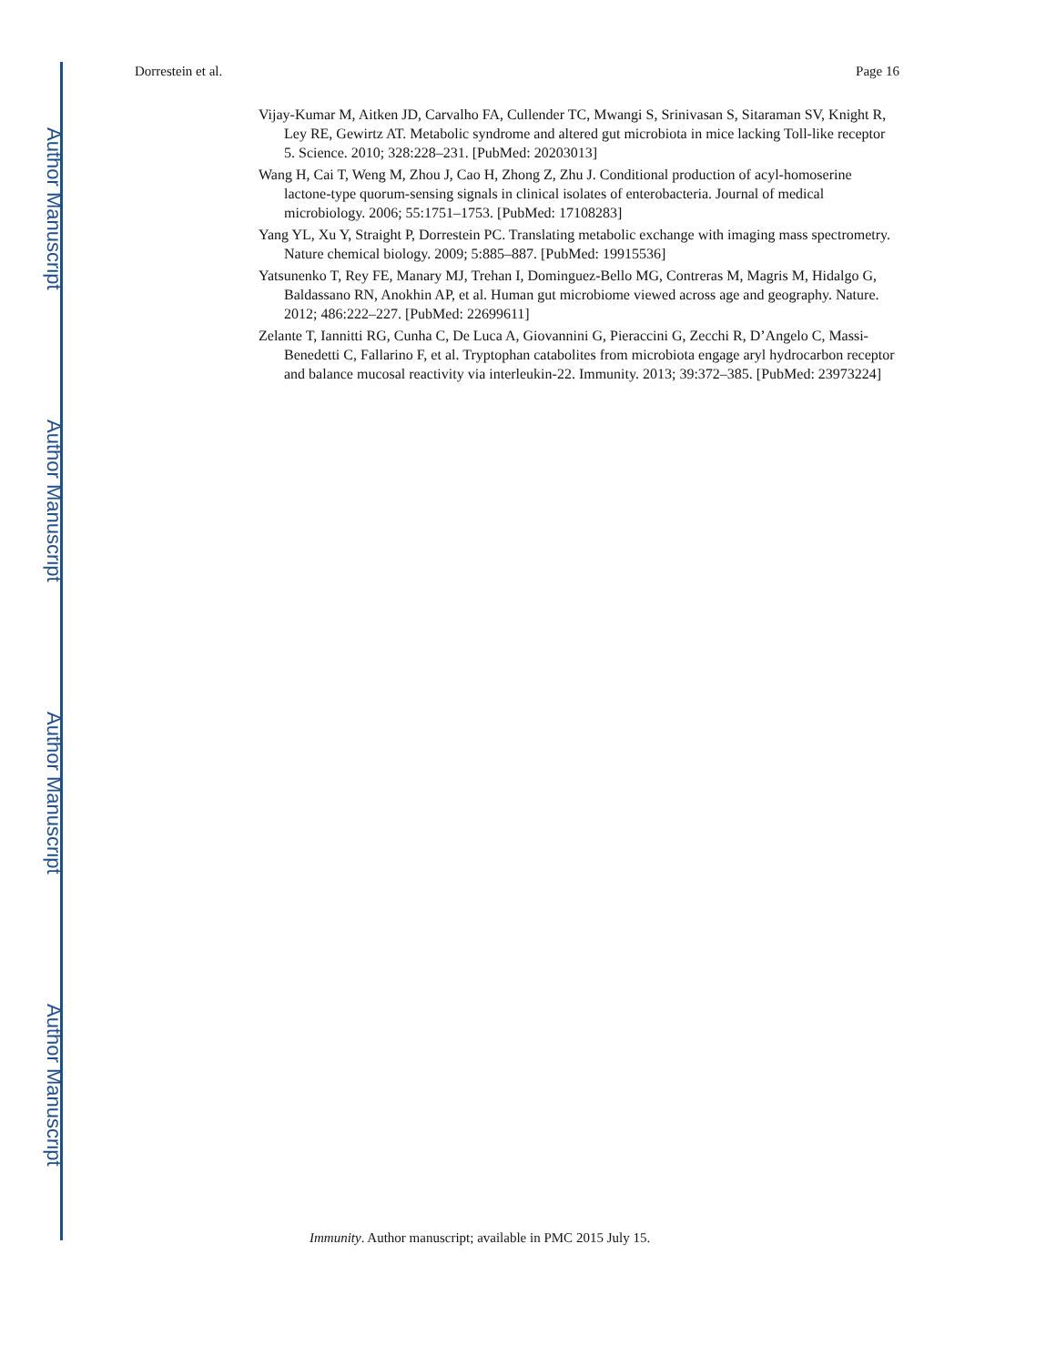Author Manuscript
Author Manuscript
Author Manuscript
Author Manuscript
Dorrestein et al. Page 16
Vijay-Kumar M, Aitken JD, Carvalho FA, Cullender TC, Mwangi S, Srinivasan S, Sitaraman SV, Knight R, Ley RE, Gewirtz AT. Metabolic syndrome and altered gut microbiota in mice lacking Toll-like receptor 5. Science. 2010; 328:228–231. [PubMed: 20203013]
Wang H, Cai T, Weng M, Zhou J, Cao H, Zhong Z, Zhu J. Conditional production of acyl-homoserine lactone-type quorum-sensing signals in clinical isolates of enterobacteria. Journal of medical microbiology. 2006; 55:1751–1753. [PubMed: 17108283]
Yang YL, Xu Y, Straight P, Dorrestein PC. Translating metabolic exchange with imaging mass spectrometry. Nature chemical biology. 2009; 5:885–887. [PubMed: 19915536]
Yatsunenko T, Rey FE, Manary MJ, Trehan I, Dominguez-Bello MG, Contreras M, Magris M, Hidalgo G, Baldassano RN, Anokhin AP, et al. Human gut microbiome viewed across age and geography. Nature. 2012; 486:222–227. [PubMed: 22699611]
Zelante T, Iannitti RG, Cunha C, De Luca A, Giovannini G, Pieraccini G, Zecchi R, D’Angelo C, Massi-Benedetti C, Fallarino F, et al. Tryptophan catabolites from microbiota engage aryl hydrocarbon receptor and balance mucosal reactivity via interleukin-22. Immunity. 2013; 39:372–385. [PubMed: 23973224]
Immunity. Author manuscript; available in PMC 2015 July 15.